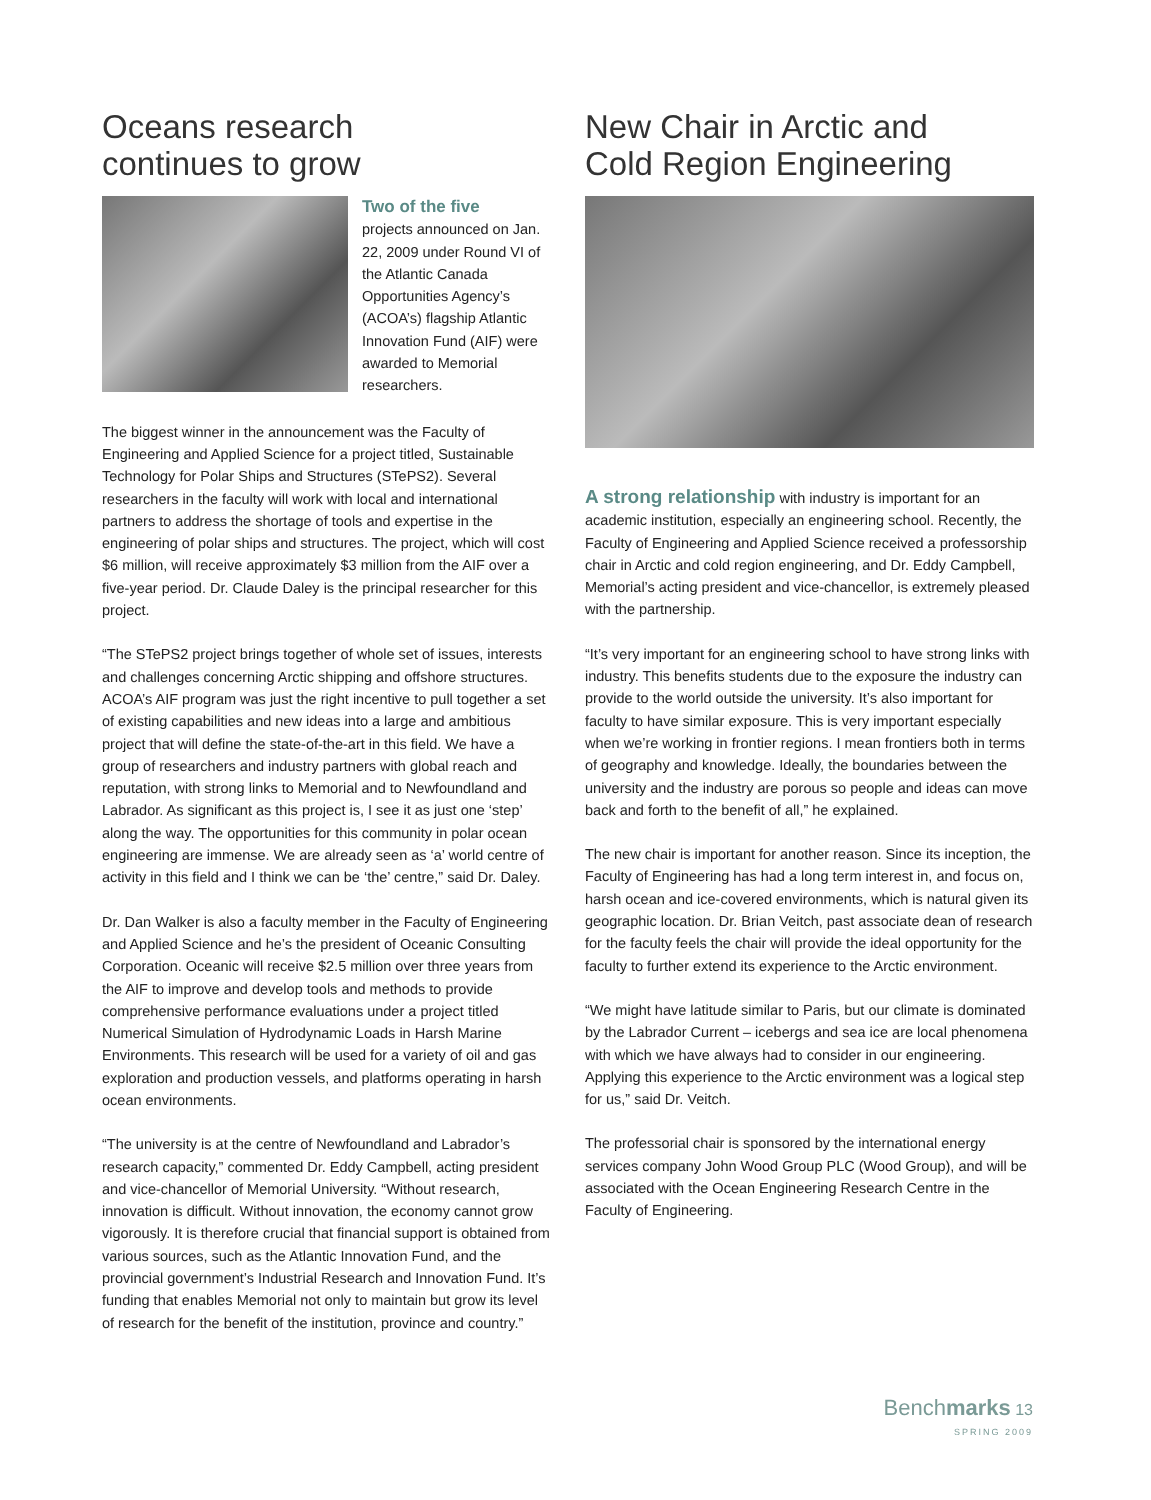Oceans research
continues to grow
Two of the five
projects announced on Jan. 22, 2009 under Round VI of the Atlantic Canada Opportunities Agency’s (ACOA’s) flagship Atlantic Innovation Fund (AIF) were awarded to Memorial researchers.
The biggest winner in the announcement was the Faculty of Engineering and Applied Science for a project titled, Sustainable Technology for Polar Ships and Structures (STePS2). Several researchers in the faculty will work with local and international partners to address the shortage of tools and expertise in the engineering of polar ships and structures. The project, which will cost $6 million, will receive approximately $3 million from the AIF over a five-year period. Dr. Claude Daley is the principal researcher for this project.
“The STePS2 project brings together of whole set of issues, interests and challenges concerning Arctic shipping and offshore structures. ACOA’s AIF program was just the right incentive to pull together a set of existing capabilities and new ideas into a large and ambitious project that will define the state-of-the-art in this field. We have a group of researchers and industry partners with global reach and reputation, with strong links to Memorial and to Newfoundland and Labrador. As significant as this project is, I see it as just one ‘step’ along the way. The opportunities for this community in polar ocean engineering are immense. We are already seen as ‘a’ world centre of activity in this field and I think we can be ‘the’ centre,” said Dr. Daley.
Dr. Dan Walker is also a faculty member in the Faculty of Engineering and Applied Science and he’s the president of Oceanic Consulting Corporation. Oceanic will receive $2.5 million over three years from the AIF to improve and develop tools and methods to provide comprehensive performance evaluations under a project titled Numerical Simulation of Hydrodynamic Loads in Harsh Marine Environments. This research will be used for a variety of oil and gas exploration and production vessels, and platforms operating in harsh ocean environments.
“The university is at the centre of Newfoundland and Labrador’s research capacity,” commented Dr. Eddy Campbell, acting president and vice-chancellor of Memorial University. “Without research, innovation is difficult. Without innovation, the economy cannot grow vigorously. It is therefore crucial that financial support is obtained from various sources, such as the Atlantic Innovation Fund, and the provincial government’s Industrial Research and Innovation Fund. It’s funding that enables Memorial not only to maintain but grow its level of research for the benefit of the institution, province and country.”
New Chair in Arctic and
Cold Region Engineering
A strong relationship with industry is important for an academic institution, especially an engineering school. Recently, the Faculty of Engineering and Applied Science received a professorship chair in Arctic and cold region engineering, and Dr. Eddy Campbell, Memorial’s acting president and vice-chancellor, is extremely pleased with the partnership.
“It’s very important for an engineering school to have strong links with industry. This benefits students due to the exposure the industry can provide to the world outside the university. It’s also important for faculty to have similar exposure. This is very important especially when we’re working in frontier regions. I mean frontiers both in terms of geography and knowledge. Ideally, the boundaries between the university and the industry are porous so people and ideas can move back and forth to the benefit of all,” he explained.
The new chair is important for another reason. Since its inception, the Faculty of Engineering has had a long term interest in, and focus on, harsh ocean and ice-covered environments, which is natural given its geographic location. Dr. Brian Veitch, past associate dean of research for the faculty feels the chair will provide the ideal opportunity for the faculty to further extend its experience to the Arctic environment.
“We might have latitude similar to Paris, but our climate is dominated by the Labrador Current – icebergs and sea ice are local phenomena with which we have always had to consider in our engineering. Applying this experience to the Arctic environment was a logical step for us,” said Dr. Veitch.
The professorial chair is sponsored by the international energy services company John Wood Group PLC (Wood Group), and will be associated with the Ocean Engineering Research Centre in the Faculty of Engineering.
Benchmarks 13
SPRING 2009